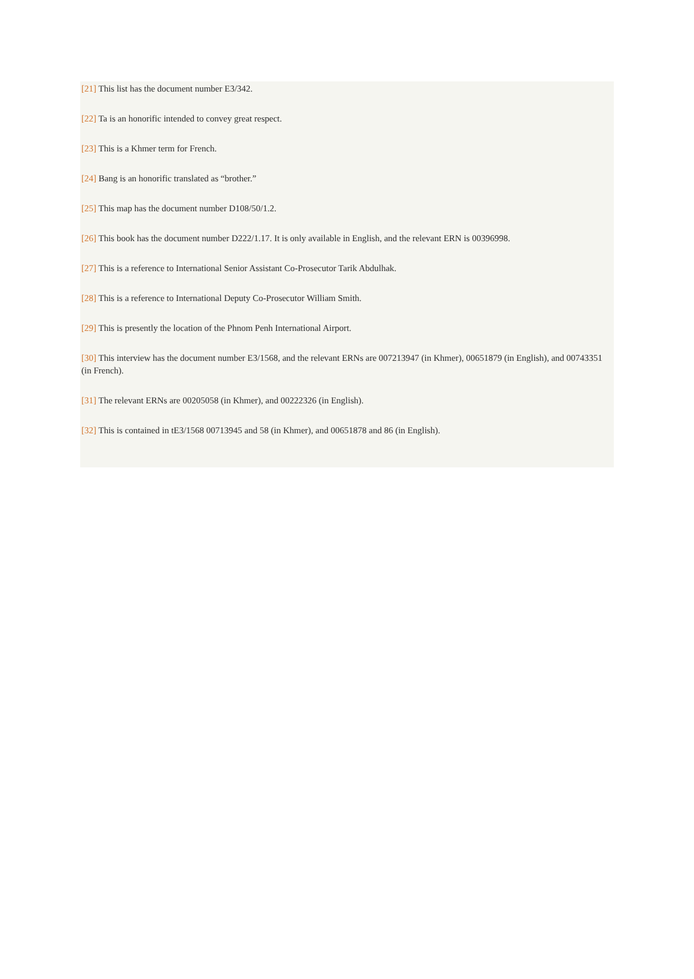[21] This list has the document number E3/342.
[22] Ta is an honorific intended to convey great respect.
[23] This is a Khmer term for French.
[24] Bang is an honorific translated as “brother.”
[25] This map has the document number D108/50/1.2.
[26] This book has the document number D222/1.17. It is only available in English, and the relevant ERN is 00396998.
[27] This is a reference to International Senior Assistant Co-Prosecutor Tarik Abdulhak.
[28] This is a reference to International Deputy Co-Prosecutor William Smith.
[29] This is presently the location of the Phnom Penh International Airport.
[30] This interview has the document number E3/1568, and the relevant ERNs are 007213947 (in Khmer), 00651879 (in English), and 00743351 (in French).
[31] The relevant ERNs are 00205058 (in Khmer), and 00222326 (in English).
[32] This is contained in tE3/1568 00713945 and 58 (in Khmer), and 00651878 and 86 (in English).